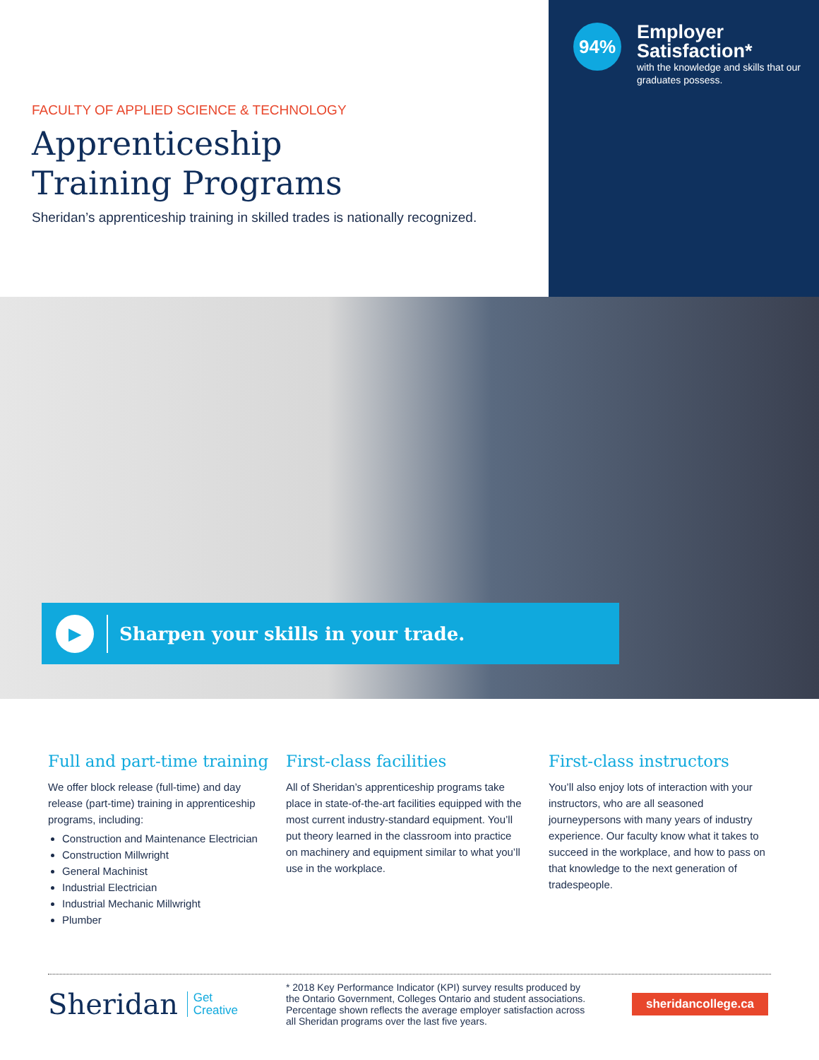FACULTY OF APPLIED SCIENCE & TECHNOLOGY
Apprenticeship
Training Programs
Sheridan’s apprenticeship training in skilled trades is nationally recognized.
94%
Employer Satisfaction*
with the knowledge and skills that our graduates possess.
▶
Sharpen your skills in your trade.
Full and part-time training
We offer block release (full-time) and day release (part-time) training in apprenticeship programs, including:
Construction and Maintenance Electrician
Construction Millwright
General Machinist
Industrial Electrician
Industrial Mechanic Millwright
Plumber
First-class facilities
All of Sheridan’s apprenticeship programs take place in state-of-the-art facilities equipped with the most current industry-standard equipment. You’ll put theory learned in the classroom into practice on machinery and equipment similar to what you’ll use in the workplace.
First-class instructors
You’ll also enjoy lots of interaction with your instructors, who are all seasoned journeypersons with many years of industry experience. Our faculty know what it takes to succeed in the workplace, and how to pass on that knowledge to the next generation of tradespeople.
Sheridan Get
Creative
* 2018 Key Performance Indicator (KPI) survey results produced by the Ontario Government, Colleges Ontario and student associations. Percentage shown reflects the average employer satisfaction across all Sheridan programs over the last five years.
sheridancollege.ca